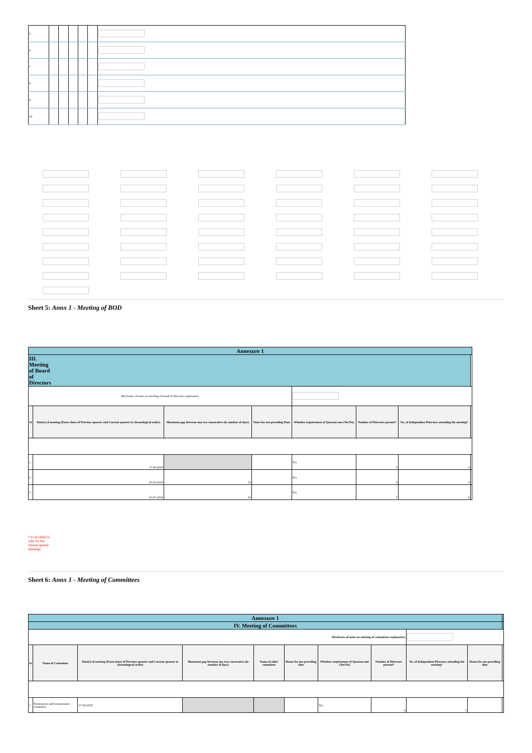| 5 | | | | | | |
| 6 | | | | | | |
| 7 | | | | | | |
| 8 | | | | | | |
| 9 | | | | | | |
| 10 | | | | | | |
Sheet 5: Annx 1 - Meeting of BOD
| Annexure 1 | | | | | | | |
| III. Meeting of Board of Directors | | | | | | | |
| Disclosure of notes on meeting of board of directors explanatory | | | | | | | |
| Sr | Date(s) of meeting (Enter dates of Previous quarter and Current quarter in chronological order) | Maximum gap between any two consecutive (in number of days) | Notes for not providing Date | Whether requirement of Quorum met (Yes/No) | Number of Directors present* | No. of Independent Directors attending the meeting* | |
| 1 | 17-04-2019 | | | Yes | 5 | 3 | |
| 2 | 20-05-2019 | 32 | | Yes | 6 | 3 | |
| 3 | 25-07-2019 | 65 | | Yes | 7 | 4 | |
* to be filled in only for the current quarter meetings
Sheet 6: Annx 1 - Meeting of Committees
| Annexure 1 | | | | | | | | | | |
| IV. Meeting of Committees | | | | | | | | | | |
| Disclosure of notes on meeting of committees explanatory | | | | | | | | | | |
| Sr | Name of Committee | Date(s) of meeting (Enter dates of Previous quarter and Current quarter in chronological order) | Maximum gap between any two consecutive (in number of days) | Name of other committee | Reson for not providing date | Whether requirement of Quorum met (Yes/No) | Number of Directors present* | No. of Independent Directors attending the meeting* | Reson for not providing date | |
| 1 | Nomination and remuneration committee | 17-04-2019 | | | | Yes | 4 | 3 | | |